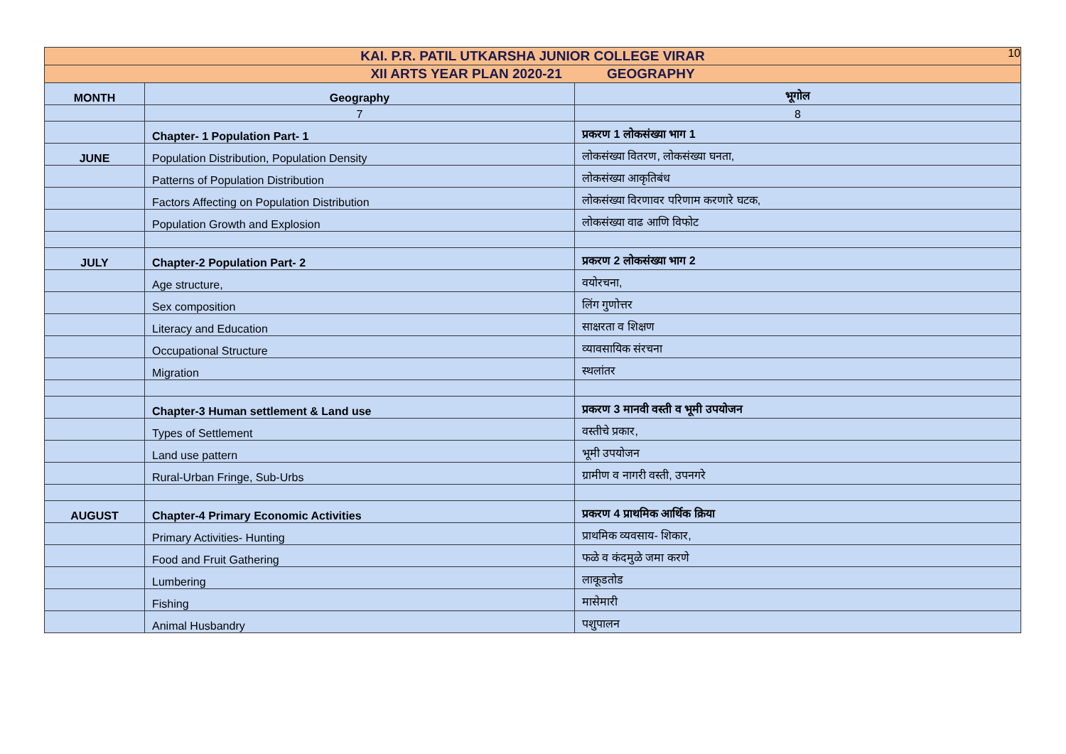10
| KAI. P.R. PATIL UTKARSHA JUNIOR COLLEGE VIRAR | | |
| XII ARTS YEAR PLAN 2020-21 GEOGRAPHY | | |
| MONTH | Geography | भूगोल |
| | 7 | 8 |
| | Chapter- 1 Population Part- 1 | प्रकरण 1 लोकसंख्या भाग 1 |
| JUNE | Population Distribution, Population Density | लोकसंख्या वितरण, लोकसंख्या घनता, |
| | Patterns of Population Distribution | लोकसंख्या आकृतिबंध |
| | Factors Affecting on Population Distribution | लोकसंख्या विरणावर परिणाम करणारे घटक, |
| | Population Growth and Explosion | लोकसंख्या वाढ आणि विफोट |
| JULY | Chapter-2 Population Part- 2 | प्रकरण 2 लोकसंख्या भाग 2 |
| | Age structure, | वयोरचना, |
| | Sex composition | लिंग गुणोत्तर |
| | Literacy and Education | साक्षरता व शिक्षण |
| | Occupational Structure | व्यावसायिक संरचना |
| | Migration | स्थलांतर |
| | Chapter-3 Human settlement & Land use | प्रकरण 3 मानवी वस्ती व भूमी उपयोजन |
| | Types of Settlement | वस्तीचे प्रकार, |
| | Land use pattern | भूमी उपयोजन |
| | Rural-Urban Fringe, Sub-Urbs | ग्रामीण व नागरी वस्ती, उपनगरे |
| AUGUST | Chapter-4 Primary Economic Activities | प्रकरण 4 प्राथमिक आर्थिक क्रिया |
| | Primary Activities- Hunting | प्राथमिक व्यवसाय- शिकार, |
| | Food and Fruit Gathering | फळे व कंदमुळे जमा करणे |
| | Lumbering | लाकूडतोड |
| | Fishing | मासेमारी |
| | Animal Husbandry | पशुपालन |